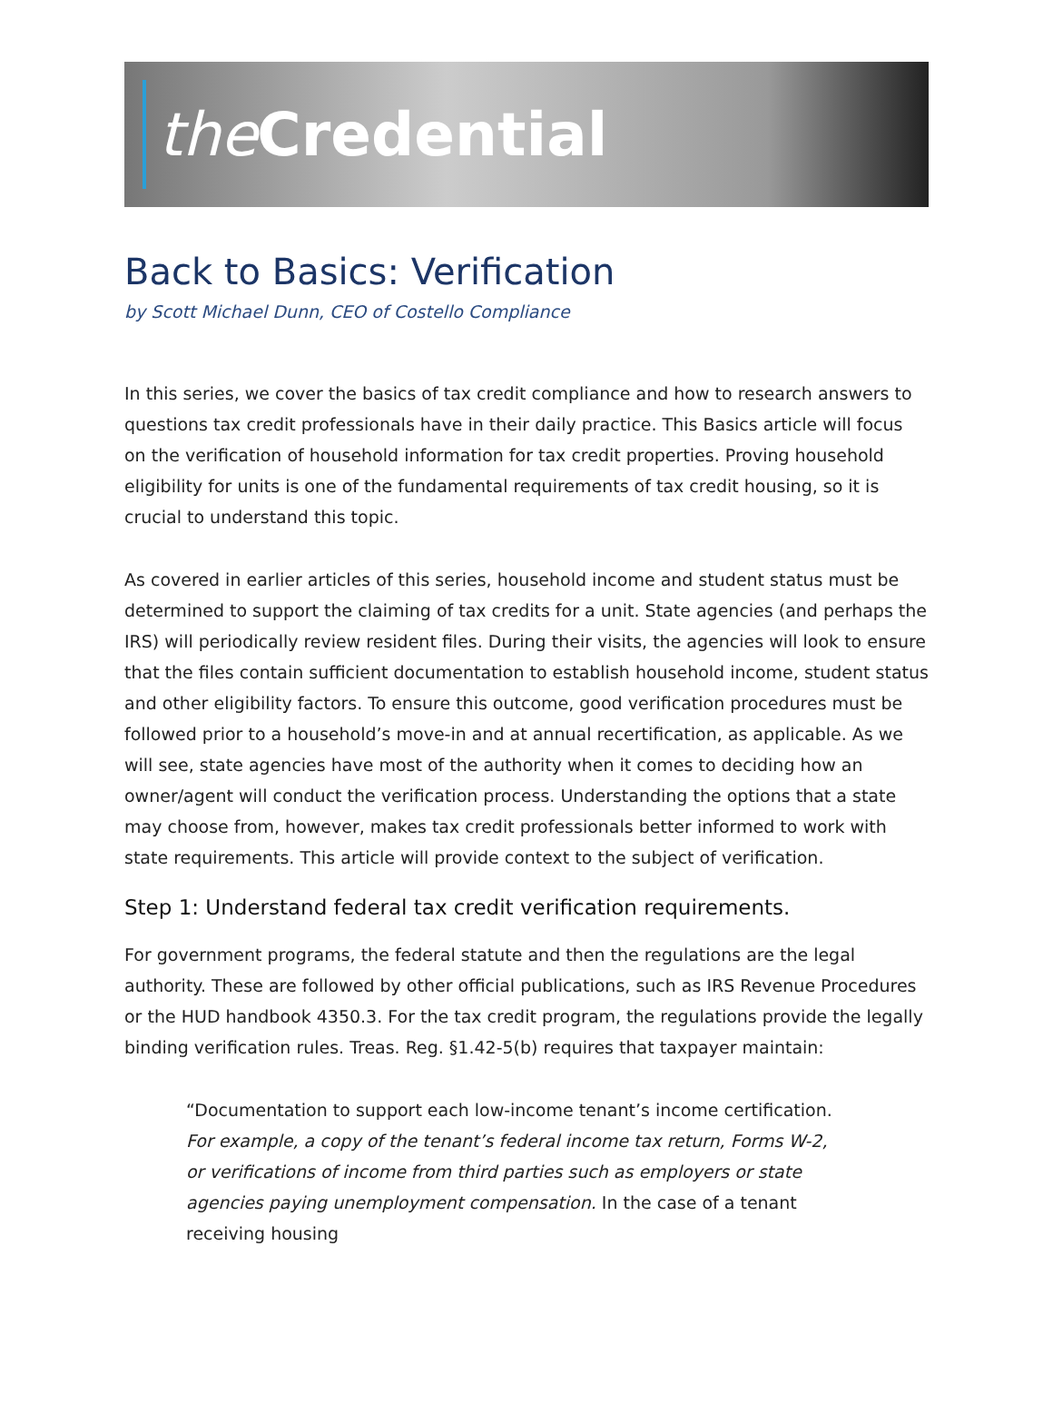the Credential
Back to Basics: Verification
by Scott Michael Dunn, CEO of Costello Compliance
In this series, we cover the basics of tax credit compliance and how to research answers to questions tax credit professionals have in their daily practice. This Basics article will focus on the verification of household information for tax credit properties. Proving household eligibility for units is one of the fundamental requirements of tax credit housing, so it is crucial to understand this topic.
As covered in earlier articles of this series, household income and student status must be determined to support the claiming of tax credits for a unit. State agencies (and perhaps the IRS) will periodically review resident files. During their visits, the agencies will look to ensure that the files contain sufficient documentation to establish household income, student status and other eligibility factors. To ensure this outcome, good verification procedures must be followed prior to a household’s move-in and at annual recertification, as applicable. As we will see, state agencies have most of the authority when it comes to deciding how an owner/agent will conduct the verification process. Understanding the options that a state may choose from, however, makes tax credit professionals better informed to work with state requirements. This article will provide context to the subject of verification.
Step 1: Understand federal tax credit verification requirements.
For government programs, the federal statute and then the regulations are the legal authority. These are followed by other official publications, such as IRS Revenue Procedures or the HUD handbook 4350.3. For the tax credit program, the regulations provide the legally binding verification rules. Treas. Reg. §1.42-5(b) requires that taxpayer maintain:
“Documentation to support each low-income tenant’s income certification. For example, a copy of the tenant’s federal income tax return, Forms W-2, or verifications of income from third parties such as employers or state agencies paying unemployment compensation. In the case of a tenant receiving housing